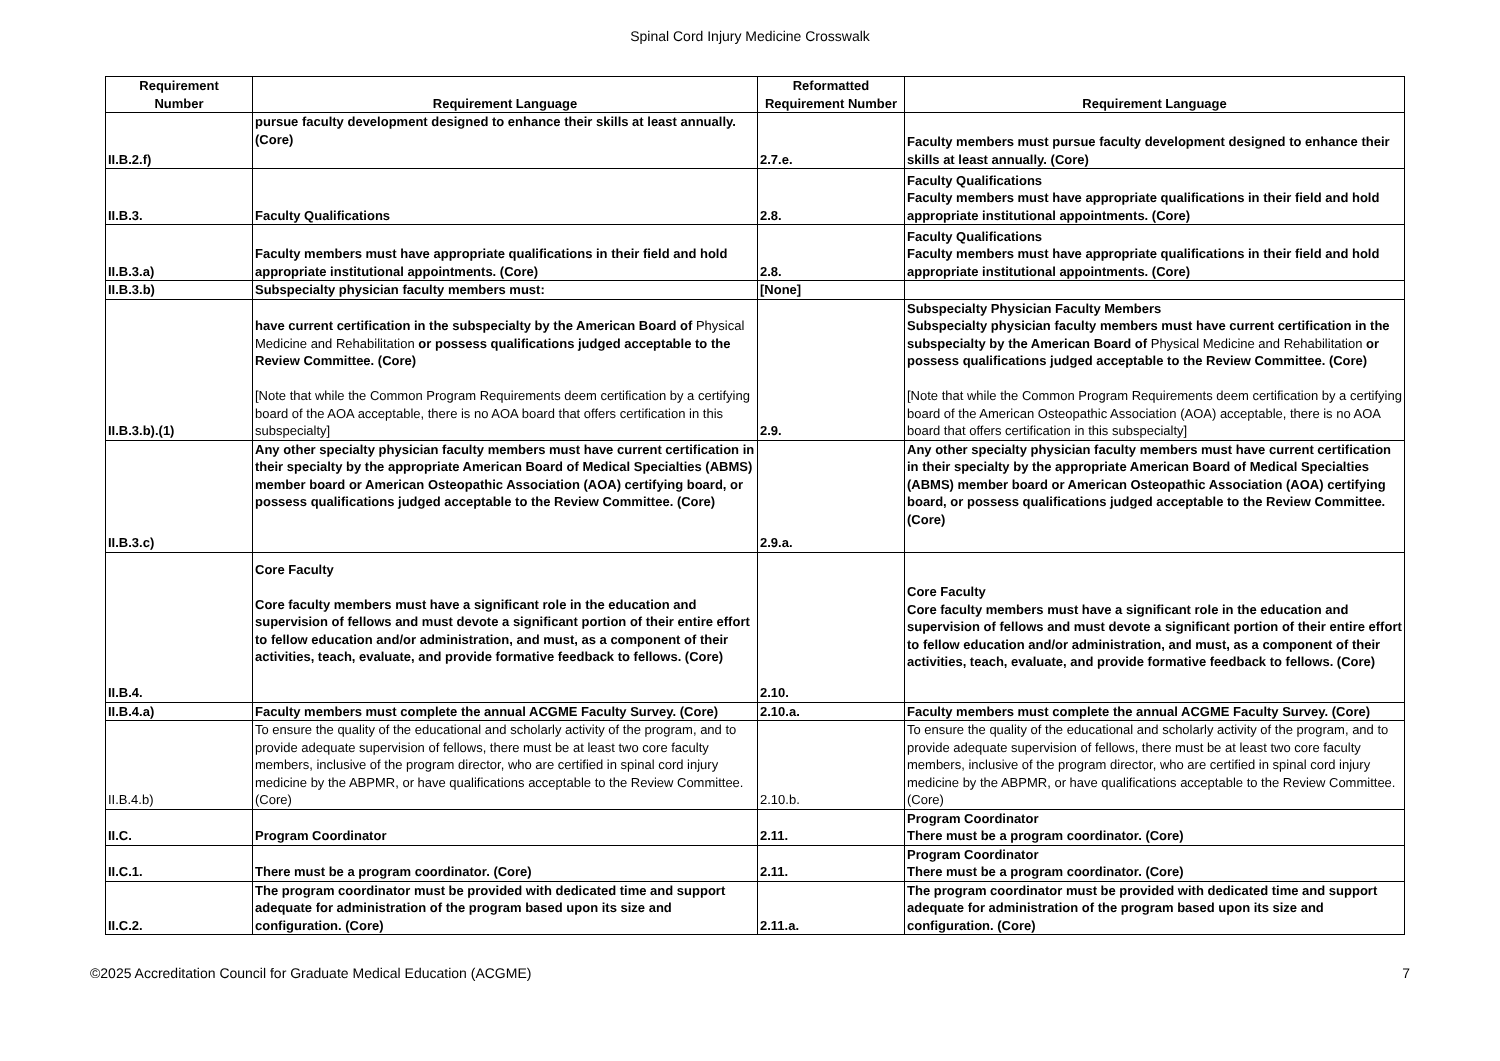Spinal Cord Injury Medicine Crosswalk
| Requirement Number | Requirement Language | Reformatted Requirement Number | Requirement Language |
| --- | --- | --- | --- |
| II.B.2.f) | pursue faculty development designed to enhance their skills at least annually. (Core) | 2.7.e. | Faculty members must pursue faculty development designed to enhance their skills at least annually. (Core) |
| II.B.3. | Faculty Qualifications | 2.8. | Faculty Qualifications Faculty members must have appropriate qualifications in their field and hold appropriate institutional appointments. (Core) |
| II.B.3.a) | Faculty members must have appropriate qualifications in their field and hold appropriate institutional appointments. (Core) | 2.8. | Faculty Qualifications Faculty members must have appropriate qualifications in their field and hold appropriate institutional appointments. (Core) |
| II.B.3.b) | Subspecialty physician faculty members must: | [None] | |
| II.B.3.b).(1) | have current certification in the subspecialty by the American Board of Physical Medicine and Rehabilitation or possess qualifications judged acceptable to the Review Committee. (Core) [Note that while the Common Program Requirements deem certification by a certifying board of the AOA acceptable, there is no AOA board that offers certification in this subspecialty] | 2.9. | Subspecialty Physician Faculty Members Subspecialty physician faculty members must have current certification in the subspecialty by the American Board of Physical Medicine and Rehabilitation or possess qualifications judged acceptable to the Review Committee. (Core) [Note that while the Common Program Requirements deem certification by a certifying board of the American Osteopathic Association (AOA) acceptable, there is no AOA board that offers certification in this subspecialty] |
| II.B.3.c) | Any other specialty physician faculty members must have current certification in their specialty by the appropriate American Board of Medical Specialties (ABMS) member board or American Osteopathic Association (AOA) certifying board, or possess qualifications judged acceptable to the Review Committee. (Core) | 2.9.a. | Any other specialty physician faculty members must have current certification in their specialty by the appropriate American Board of Medical Specialties (ABMS) member board or American Osteopathic Association (AOA) certifying board, or possess qualifications judged acceptable to the Review Committee. (Core) |
| II.B.4. | Core Faculty Core faculty members must have a significant role in the education and supervision of fellows and must devote a significant portion of their entire effort to fellow education and/or administration, and must, as a component of their activities, teach, evaluate, and provide formative feedback to fellows. (Core) | 2.10. | Core Faculty Core faculty members must have a significant role in the education and supervision of fellows and must devote a significant portion of their entire effort to fellow education and/or administration, and must, as a component of their activities, teach, evaluate, and provide formative feedback to fellows. (Core) |
| II.B.4.a) | Faculty members must complete the annual ACGME Faculty Survey. (Core) | 2.10.a. | Faculty members must complete the annual ACGME Faculty Survey. (Core) |
| II.B.4.b) | To ensure the quality of the educational and scholarly activity of the program, and to provide adequate supervision of fellows, there must be at least two core faculty members, inclusive of the program director, who are certified in spinal cord injury medicine by the ABPMR, or have qualifications acceptable to the Review Committee. (Core) | 2.10.b. | To ensure the quality of the educational and scholarly activity of the program, and to provide adequate supervision of fellows, there must be at least two core faculty members, inclusive of the program director, who are certified in spinal cord injury medicine by the ABPMR, or have qualifications acceptable to the Review Committee. (Core) |
| II.C. | Program Coordinator | 2.11. | Program Coordinator There must be a program coordinator. (Core) |
| II.C.1. | There must be a program coordinator. (Core) | 2.11. | Program Coordinator There must be a program coordinator. (Core) |
| II.C.2. | The program coordinator must be provided with dedicated time and support adequate for administration of the program based upon its size and configuration. (Core) | 2.11.a. | The program coordinator must be provided with dedicated time and support adequate for administration of the program based upon its size and configuration. (Core) |
©2025 Accreditation Council for Graduate Medical Education (ACGME) 7